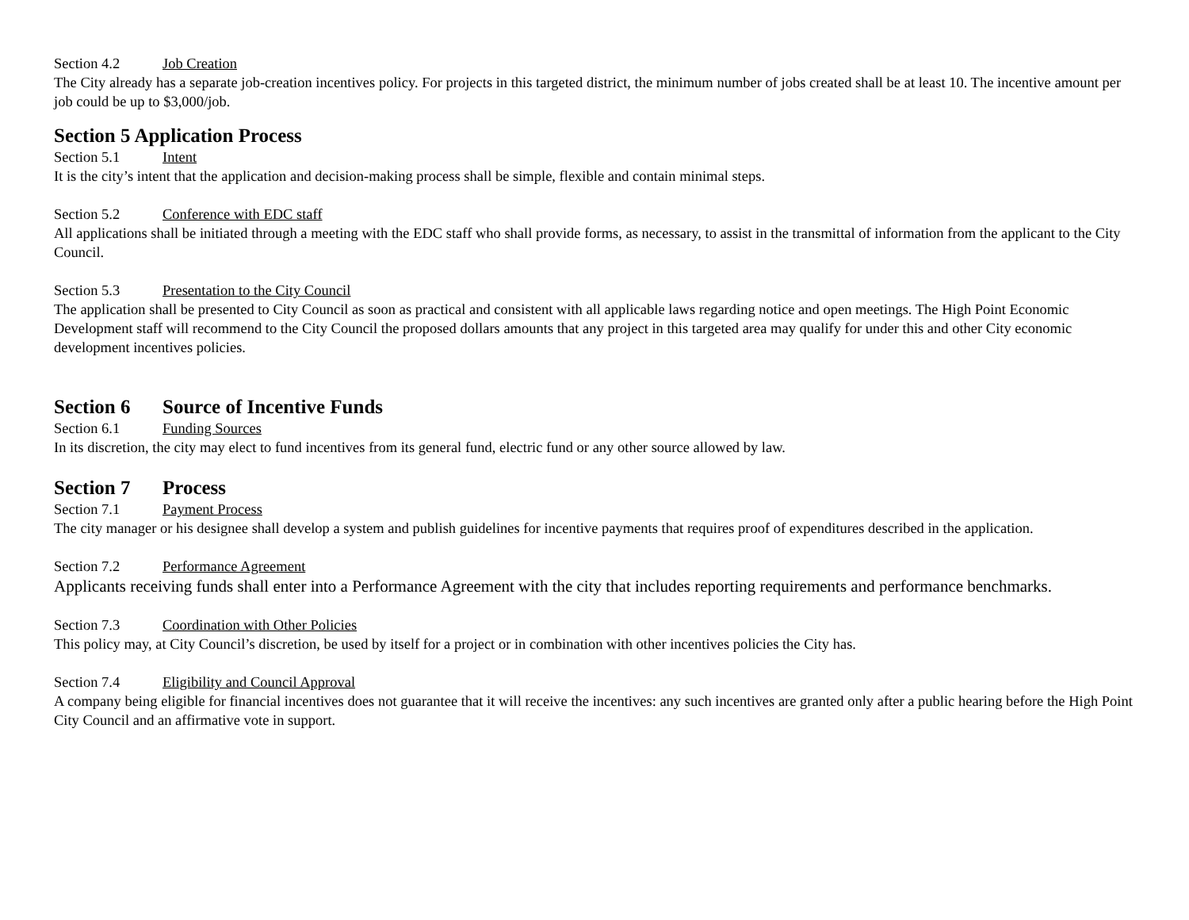Section 4.2 Job Creation
The City already has a separate job-creation incentives policy. For projects in this targeted district, the minimum number of jobs created shall be at least 10. The incentive amount per job could be up to $3,000/job.
Section 5 Application Process
Section 5.1 Intent
It is the city’s intent that the application and decision-making process shall be simple, flexible and contain minimal steps.
Section 5.2 Conference with EDC staff
All applications shall be initiated through a meeting with the EDC staff who shall provide forms, as necessary, to assist in the transmittal of information from the applicant to the City Council.
Section 5.3 Presentation to the City Council
The application shall be presented to City Council as soon as practical and consistent with all applicable laws regarding notice and open meetings. The High Point Economic Development staff will recommend to the City Council the proposed dollars amounts that any project in this targeted area may qualify for under this and other City economic development incentives policies.
Section 6 Source of Incentive Funds
Section 6.1 Funding Sources
In its discretion, the city may elect to fund incentives from its general fund, electric fund or any other source allowed by law.
Section 7 Process
Section 7.1 Payment Process
The city manager or his designee shall develop a system and publish guidelines for incentive payments that requires proof of expenditures described in the application.
Section 7.2 Performance Agreement
Applicants receiving funds shall enter into a Performance Agreement with the city that includes reporting requirements and performance benchmarks.
Section 7.3 Coordination with Other Policies
This policy may, at City Council’s discretion, be used by itself for a project or in combination with other incentives policies the City has.
Section 7.4 Eligibility and Council Approval
A company being eligible for financial incentives does not guarantee that it will receive the incentives: any such incentives are granted only after a public hearing before the High Point City Council and an affirmative vote in support.